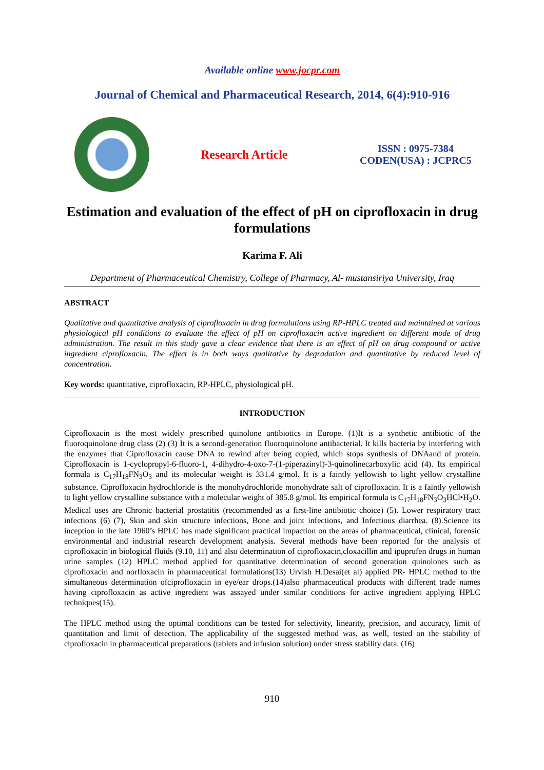Available online www.jocpr.com
Journal of Chemical and Pharmaceutical Research, 2014, 6(4):910-916
Research Article
ISSN : 0975-7384
CODEN(USA) : JCPRC5
Estimation and evaluation of the effect of pH on ciprofloxacin in drug formulations
Karima F. Ali
Department of Pharmaceutical Chemistry, College of Pharmacy, Al- mustansiriya University, Iraq
ABSTRACT
Qualitative and quantitative analysis of ciprofloxacin in drug formulations using RP-HPLC treated and maintained at various physiological pH conditions to evaluate the effect of pH on ciprofloxacin active ingredient on different mode of drug administration. The result in this study gave a clear evidence that there is an effect of pH on drug compound or active ingredient ciprofloxacin. The effect is in both ways qualitative by degradation and quantitative by reduced level of concentration.
Key words: quantitative, ciprofloxacin, RP-HPLC, physiological pH.
INTRODUCTION
Ciprofloxacin is the most widely prescribed quinolone antibiotics in Europe. (1)It is a synthetic antibiotic of the fluoroquinolone drug class (2) (3) It is a second-generation fluoroquinolone antibacterial. It kills bacteria by interfering with the enzymes that Ciprofloxacin cause DNA to rewind after being copied, which stops synthesis of DNAand of protein. Ciprofloxacin is 1-cyclopropyl-6-fluoro-1, 4-dihydro-4-oxo-7-(1-piperazinyl)-3-quinolinecarboxylic acid (4). Its empirical formula is C<sub>17</sub>H<sub>18</sub>FN<sub>3</sub>O<sub>3</sub> and its molecular weight is 331.4 g/mol. It is a faintly yellowish to light yellow crystalline substance. Ciprofloxacin hydrochloride is the monohydrochloride monohydrate salt of ciprofloxacin. It is a faintly yellowish to light yellow crystalline substance with a molecular weight of 385.8 g/mol. Its empirical formula is C<sub>17</sub>H<sub>18</sub>FN<sub>3</sub>O<sub>3</sub>HCl•H<sub>2</sub>O. Medical uses are Chronic bacterial prostatitis (recommended as a first-line antibiotic choice) (5). Lower respiratory tract infections (6) (7), Skin and skin structure infections, Bone and joint infections, and Infectious diarrhea. (8).Science its inception in the late 1960’s HPLC has made significant practical impaction on the areas of pharmaceutical, clinical, forensic environmental and industrial research development analysis. Several methods have been reported for the analysis of ciprofloxacin in biological fluids (9.10, 11) and also determination of ciprofloxacin,cloxacillin and ipuprufen drugs in human urine samples (12) HPLC method applied for quantitative determination of second generation quinolones such as ciprofloxacin and norfloxacin in pharmaceutical formulations(13) Urvish H.Desai(et al) applied PR- HPLC method to the simultaneous determination ofciprofloxacin in eye/ear drops.(14)also pharmaceutical products with different trade names having ciprofloxacin as active ingredient was assayed under similar conditions for active ingredient applying HPLC techniques(15).
The HPLC method using the optimal conditions can be tested for selectivity, linearity, precision, and accuracy, limit of quantitation and limit of detection. The applicability of the suggested method was, as well, tested on the stability of ciprofloxacin in pharmaceutical preparations (tablets and infusion solution) under stress stability data. (16)
910